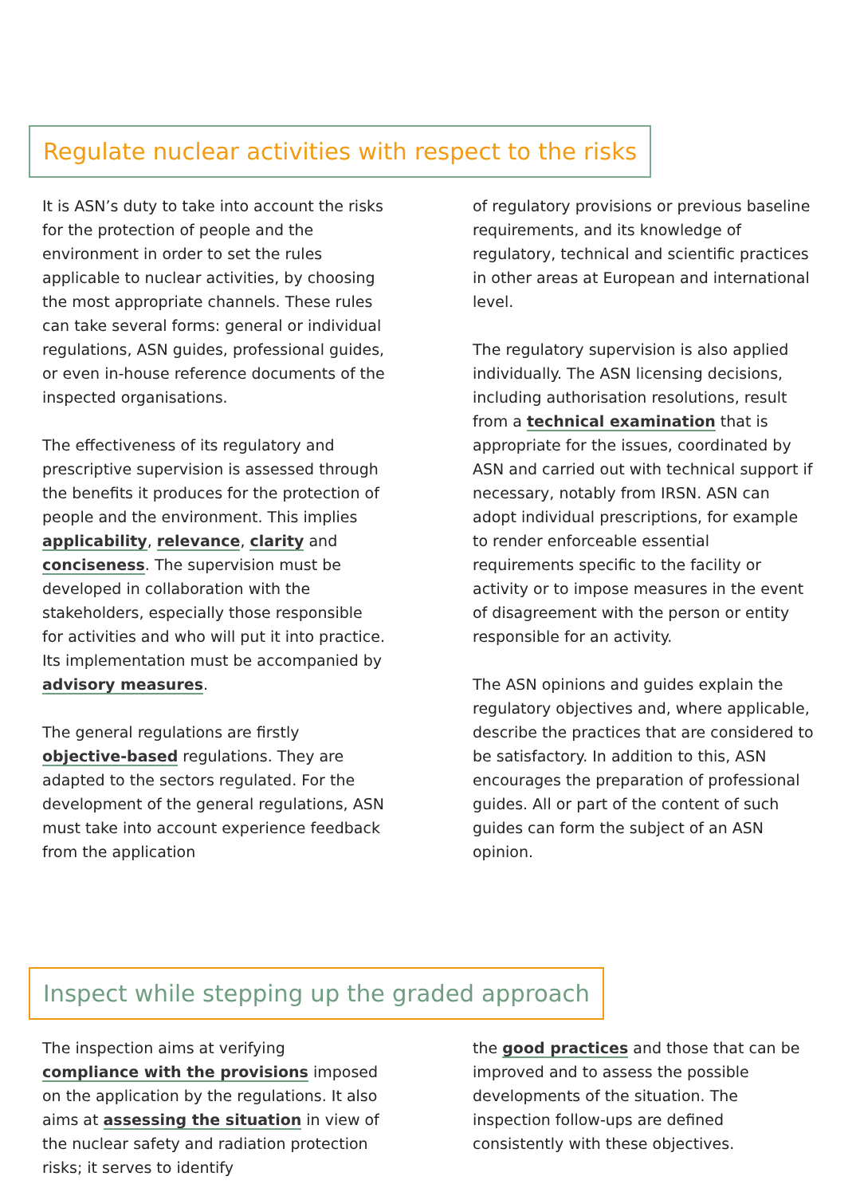Regulate nuclear activities with respect to the risks
It is ASN’s duty to take into account the risks for the protection of people and the environment in order to set the rules applicable to nuclear activities, by choosing the most appropriate channels. These rules can take several forms: general or individual regulations, ASN guides, professional guides, or even in-house reference documents of the inspected organisations.
The effectiveness of its regulatory and prescriptive supervision is assessed through the benefits it produces for the protection of people and the environment. This implies applicability, relevance, clarity and conciseness. The supervision must be developed in collaboration with the stakeholders, especially those responsible for activities and who will put it into practice. Its implementation must be accompanied by advisory measures.
The general regulations are firstly objective-based regulations. They are adapted to the sectors regulated. For the development of the general regulations, ASN must take into account experience feedback from the application
of regulatory provisions or previous baseline requirements, and its knowledge of regulatory, technical and scientific practices in other areas at European and international level.
The regulatory supervision is also applied individually. The ASN licensing decisions, including authorisation resolutions, result from a technical examination that is appropriate for the issues, coordinated by ASN and carried out with technical support if necessary, notably from IRSN. ASN can adopt individual prescriptions, for example to render enforceable essential requirements specific to the facility or activity or to impose measures in the event of disagreement with the person or entity responsible for an activity.
The ASN opinions and guides explain the regulatory objectives and, where applicable, describe the practices that are considered to be satisfactory. In addition to this, ASN encourages the preparation of professional guides. All or part of the content of such guides can form the subject of an ASN opinion.
Inspect while stepping up the graded approach
The inspection aims at verifying compliance with the provisions imposed on the application by the regulations. It also aims at assessing the situation in view of the nuclear safety and radiation protection risks; it serves to identify
the good practices and those that can be improved and to assess the possible developments of the situation. The inspection follow-ups are defined consistently with these objectives.